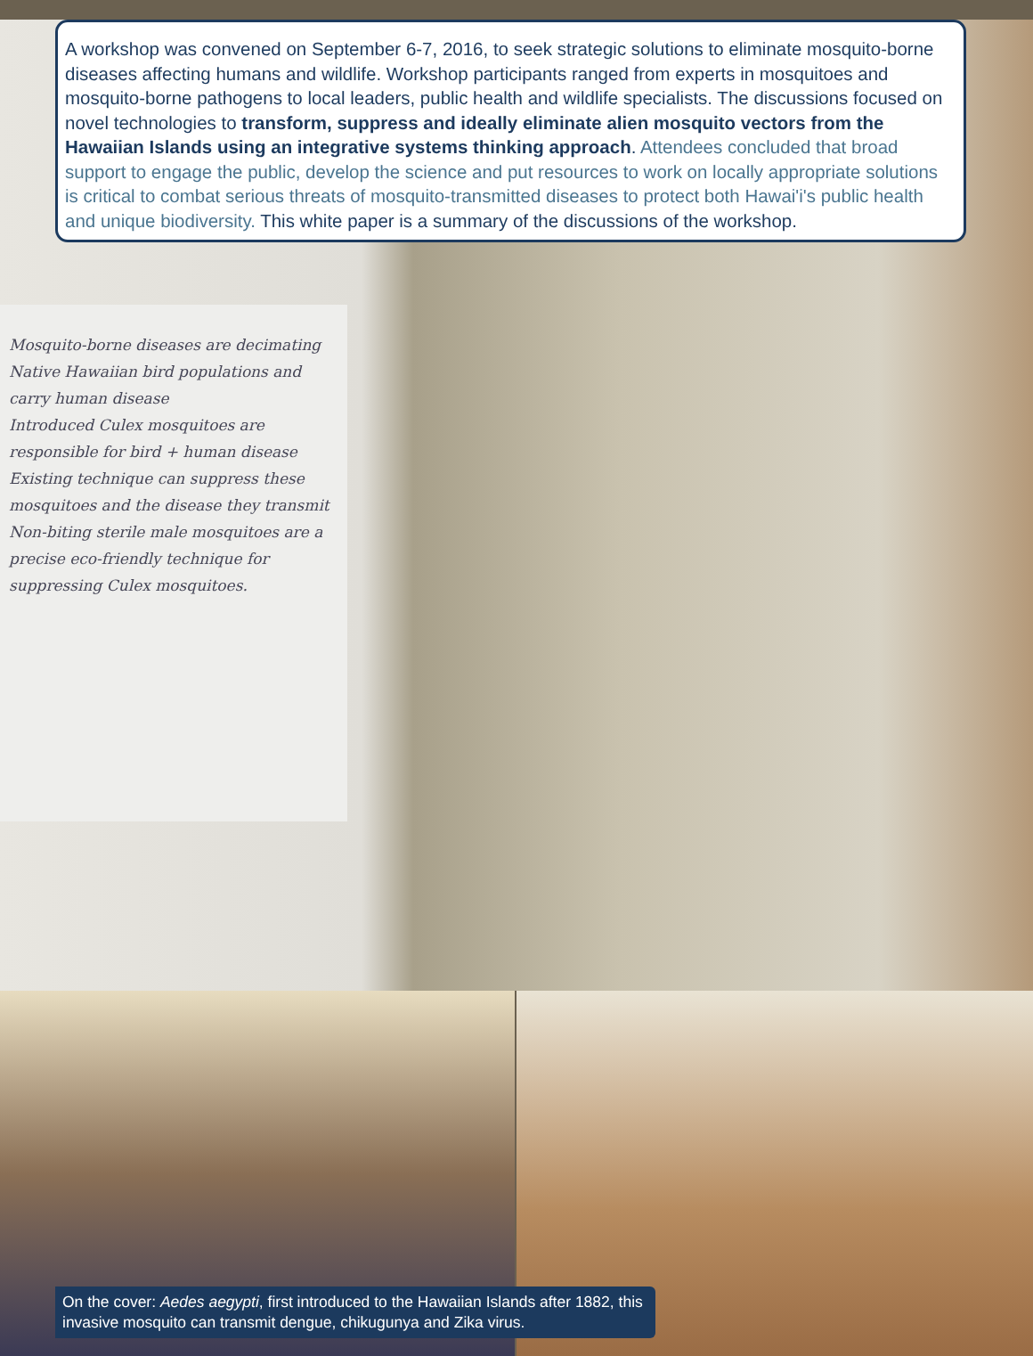A workshop was convened on September 6-7, 2016, to seek strategic solutions to eliminate mosquito-borne diseases affecting humans and wildlife. Workshop participants ranged from experts in mosquitoes and mosquito-borne pathogens to local leaders, public health and wildlife specialists. The discussions focused on novel technologies to transform, suppress and ideally eliminate alien mosquito vectors from the Hawaiian Islands using an integrative systems thinking approach. Attendees concluded that broad support to engage the public, develop the science and put resources to work on locally appropriate solutions is critical to combat serious threats of mosquito-transmitted diseases to protect both Hawai'i's public health and unique biodiversity. This white paper is a summary of the discussions of the workshop.
Mosquito-borne diseases are decimating Native Hawaiian bird populations and carry human disease
Introduced Culex mosquitoes are responsible for bird + human disease
Existing technique can suppress these mosquitoes and the disease they transmit
Non-biting sterile male mosquitoes are a precise eco-friendly technique for suppressing Culex mosquitoes.
On the cover: Aedes aegypti, first introduced to the Hawaiian Islands after 1882, this invasive mosquito can transmit dengue, chikugunya and Zika virus.